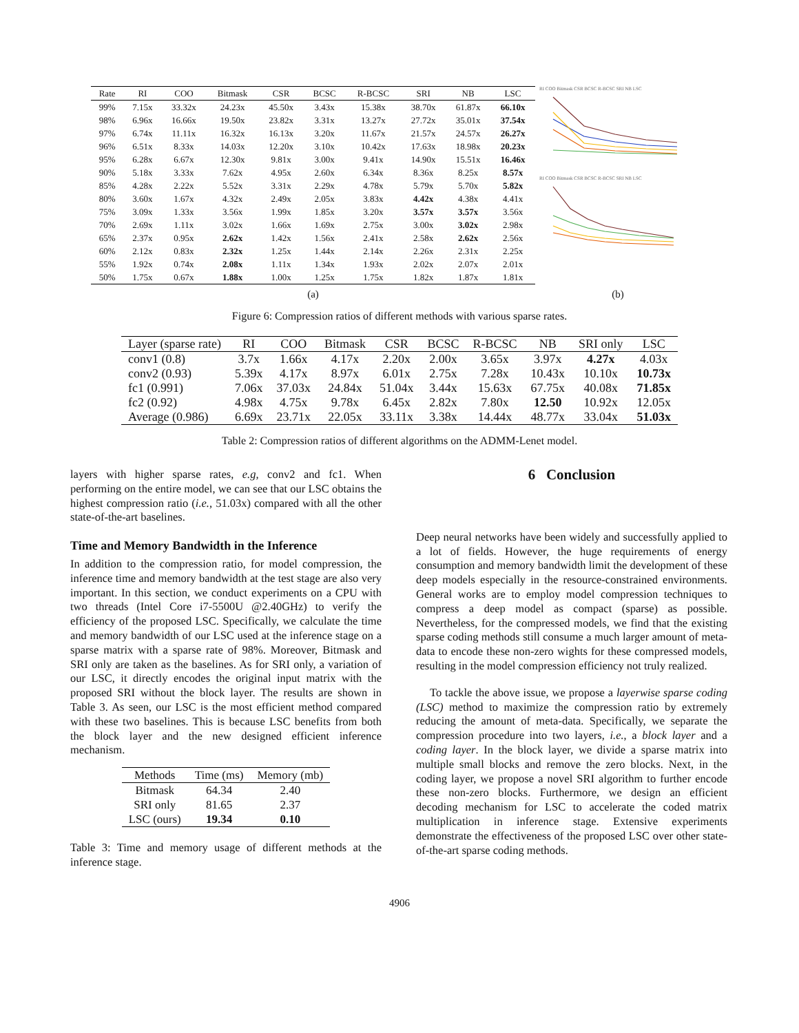| Rate | RI | COO | Bitmask | CSR | BCSC | R-BCSC | SRI | NB | LSC |
| --- | --- | --- | --- | --- | --- | --- | --- | --- | --- |
| 99% | 7.15x | 33.32x | 24.23x | 45.50x | 3.43x | 15.38x | 38.70x | 61.87x | 66.10x |
| 98% | 6.96x | 16.66x | 19.50x | 23.82x | 3.31x | 13.27x | 27.72x | 35.01x | 37.54x |
| 97% | 6.74x | 11.11x | 16.32x | 16.13x | 3.20x | 11.67x | 21.57x | 24.57x | 26.27x |
| 96% | 6.51x | 8.33x | 14.03x | 12.20x | 3.10x | 10.42x | 17.63x | 18.98x | 20.23x |
| 95% | 6.28x | 6.67x | 12.30x | 9.81x | 3.00x | 9.41x | 14.90x | 15.51x | 16.46x |
| 90% | 5.18x | 3.33x | 7.62x | 4.95x | 2.60x | 6.34x | 8.36x | 8.25x | 8.57x |
| 85% | 4.28x | 2.22x | 5.52x | 3.31x | 2.29x | 4.78x | 5.79x | 5.70x | 5.82x |
| 80% | 3.60x | 1.67x | 4.32x | 2.49x | 2.05x | 3.83x | 4.42x | 4.38x | 4.41x |
| 75% | 3.09x | 1.33x | 3.56x | 1.99x | 1.85x | 3.20x | 3.57x | 3.57x | 3.56x |
| 70% | 2.69x | 1.11x | 3.02x | 1.66x | 1.69x | 2.75x | 3.00x | 3.02x | 2.98x |
| 65% | 2.37x | 0.95x | 2.62x | 1.42x | 1.56x | 2.41x | 2.58x | 2.62x | 2.56x |
| 60% | 2.12x | 0.83x | 2.32x | 1.25x | 1.44x | 2.14x | 2.26x | 2.31x | 2.25x |
| 55% | 1.92x | 0.74x | 2.08x | 1.11x | 1.34x | 1.93x | 2.02x | 2.07x | 2.01x |
| 50% | 1.75x | 0.67x | 1.88x | 1.00x | 1.25x | 1.75x | 1.82x | 1.87x | 1.81x |
RI COO Bitmask CSR BCSC R-BCSC SRI NB LSC
RI COO Bitmask CSR BCSC R-BCSC SRI NB LSC
(a) (b)
Figure 6: Compression ratios of different methods with various sparse rates.
| Layer (sparse rate) | RI | COO | Bitmask | CSR | BCSC | R-BCSC | NB | SRI only | LSC |
| --- | --- | --- | --- | --- | --- | --- | --- | --- | --- |
| conv1 (0.8) | 3.7x | 1.66x | 4.17x | 2.20x | 2.00x | 3.65x | 3.97x | 4.27x | 4.03x |
| conv2 (0.93) | 5.39x | 4.17x | 8.97x | 6.01x | 2.75x | 7.28x | 10.43x | 10.10x | 10.73x |
| fc1 (0.991) | 7.06x | 37.03x | 24.84x | 51.04x | 3.44x | 15.63x | 67.75x | 40.08x | 71.85x |
| fc2 (0.92) | 4.98x | 4.75x | 9.78x | 6.45x | 2.82x | 7.80x | 12.50 | 10.92x | 12.05x |
| Average (0.986) | 6.69x | 23.71x | 22.05x | 33.11x | 3.38x | 14.44x | 48.77x | 33.04x | 51.03x |
Table 2: Compression ratios of different algorithms on the ADMM-Lenet model.
layers with higher sparse rates, e.g, conv2 and fc1. When performing on the entire model, we can see that our LSC obtains the highest compression ratio (i.e., 51.03x) compared with all the other state-of-the-art baselines.
Time and Memory Bandwidth in the Inference
In addition to the compression ratio, for model compression, the inference time and memory bandwidth at the test stage are also very important. In this section, we conduct experiments on a CPU with two threads (Intel Core i7-5500U @2.40GHz) to verify the efficiency of the proposed LSC. Specifically, we calculate the time and memory bandwidth of our LSC used at the inference stage on a sparse matrix with a sparse rate of 98%. Moreover, Bitmask and SRI only are taken as the baselines. As for SRI only, a variation of our LSC, it directly encodes the original input matrix with the proposed SRI without the block layer. The results are shown in Table 3. As seen, our LSC is the most efficient method compared with these two baselines. This is because LSC benefits from both the block layer and the new designed efficient inference mechanism.
| Methods | Time (ms) | Memory (mb) |
| --- | --- | --- |
| Bitmask | 64.34 | 2.40 |
| SRI only | 81.65 | 2.37 |
| LSC (ours) | 19.34 | 0.10 |
Table 3: Time and memory usage of different methods at the inference stage.
6 Conclusion
Deep neural networks have been widely and successfully applied to a lot of fields. However, the huge requirements of energy consumption and memory bandwidth limit the development of these deep models especially in the resource-constrained environments. General works are to employ model compression techniques to compress a deep model as compact (sparse) as possible. Nevertheless, for the compressed models, we find that the existing sparse coding methods still consume a much larger amount of meta-data to encode these non-zero wights for these compressed models, resulting in the model compression efficiency not truly realized.
To tackle the above issue, we propose a layerwise sparse coding (LSC) method to maximize the compression ratio by extremely reducing the amount of meta-data. Specifically, we separate the compression procedure into two layers, i.e., a block layer and a coding layer. In the block layer, we divide a sparse matrix into multiple small blocks and remove the zero blocks. Next, in the coding layer, we propose a novel SRI algorithm to further encode these non-zero blocks. Furthermore, we design an efficient decoding mechanism for LSC to accelerate the coded matrix multiplication in inference stage. Extensive experiments demonstrate the effectiveness of the proposed LSC over other state-of-the-art sparse coding methods.
4906